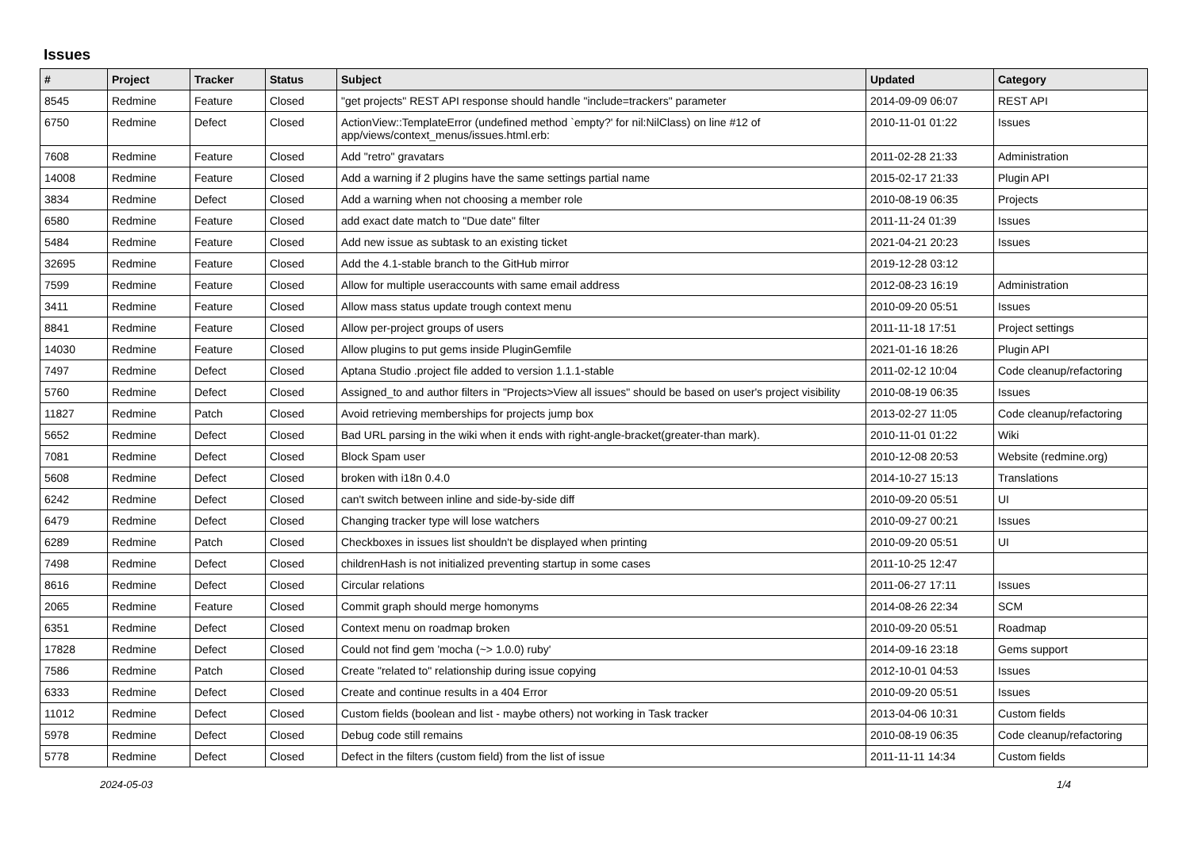Issues
| # | Project | Tracker | Status | Subject | Updated | Category |
| --- | --- | --- | --- | --- | --- | --- |
| 8545 | Redmine | Feature | Closed | "get projects" REST API response should handle "include=trackers" parameter | 2014-09-09 06:07 | REST API |
| 6750 | Redmine | Defect | Closed | ActionView::TemplateError (undefined method `empty?' for nil:NilClass) on line #12 of app/views/context_menus/issues.html.erb: | 2010-11-01 01:22 | Issues |
| 7608 | Redmine | Feature | Closed | Add "retro" gravatars | 2011-02-28 21:33 | Administration |
| 14008 | Redmine | Feature | Closed | Add a warning if 2 plugins have the same settings partial name | 2015-02-17 21:33 | Plugin API |
| 3834 | Redmine | Defect | Closed | Add a warning when not choosing a member role | 2010-08-19 06:35 | Projects |
| 6580 | Redmine | Feature | Closed | add exact date match to "Due date" filter | 2011-11-24 01:39 | Issues |
| 5484 | Redmine | Feature | Closed | Add new issue as subtask to an existing ticket | 2021-04-21 20:23 | Issues |
| 32695 | Redmine | Feature | Closed | Add the 4.1-stable branch to the GitHub mirror | 2019-12-28 03:12 | |
| 7599 | Redmine | Feature | Closed | Allow for multiple useraccounts with same email address | 2012-08-23 16:19 | Administration |
| 3411 | Redmine | Feature | Closed | Allow mass status update trough context menu | 2010-09-20 05:51 | Issues |
| 8841 | Redmine | Feature | Closed | Allow per-project groups of users | 2011-11-18 17:51 | Project settings |
| 14030 | Redmine | Feature | Closed | Allow plugins to put gems inside PluginGemfile | 2021-01-16 18:26 | Plugin API |
| 7497 | Redmine | Defect | Closed | Aptana Studio .project file added to version 1.1.1-stable | 2011-02-12 10:04 | Code cleanup/refactoring |
| 5760 | Redmine | Defect | Closed | Assigned_to and author filters in "Projects>View all issues" should be based on user's project visibility | 2010-08-19 06:35 | Issues |
| 11827 | Redmine | Patch | Closed | Avoid retrieving memberships for projects jump box | 2013-02-27 11:05 | Code cleanup/refactoring |
| 5652 | Redmine | Defect | Closed | Bad URL parsing in the wiki when it ends with right-angle-bracket(greater-than mark). | 2010-11-01 01:22 | Wiki |
| 7081 | Redmine | Defect | Closed | Block Spam user | 2010-12-08 20:53 | Website (redmine.org) |
| 5608 | Redmine | Defect | Closed | broken with i18n 0.4.0 | 2014-10-27 15:13 | Translations |
| 6242 | Redmine | Defect | Closed | can't switch between inline and side-by-side diff | 2010-09-20 05:51 | UI |
| 6479 | Redmine | Defect | Closed | Changing tracker type will lose watchers | 2010-09-27 00:21 | Issues |
| 6289 | Redmine | Patch | Closed | Checkboxes in issues list shouldn't be displayed when printing | 2010-09-20 05:51 | UI |
| 7498 | Redmine | Defect | Closed | childrenHash is not initialized preventing startup in some cases | 2011-10-25 12:47 | |
| 8616 | Redmine | Defect | Closed | Circular relations | 2011-06-27 17:11 | Issues |
| 2065 | Redmine | Feature | Closed | Commit graph should merge homonyms | 2014-08-26 22:34 | SCM |
| 6351 | Redmine | Defect | Closed | Context menu on roadmap broken | 2010-09-20 05:51 | Roadmap |
| 17828 | Redmine | Defect | Closed | Could not find gem 'mocha (~> 1.0.0) ruby' | 2014-09-16 23:18 | Gems support |
| 7586 | Redmine | Patch | Closed | Create "related to" relationship during issue copying | 2012-10-01 04:53 | Issues |
| 6333 | Redmine | Defect | Closed | Create and continue results in a 404 Error | 2010-09-20 05:51 | Issues |
| 11012 | Redmine | Defect | Closed | Custom fields (boolean and list - maybe others) not working in Task tracker | 2013-04-06 10:31 | Custom fields |
| 5978 | Redmine | Defect | Closed | Debug code still remains | 2010-08-19 06:35 | Code cleanup/refactoring |
| 5778 | Redmine | Defect | Closed | Defect in the filters (custom field) from the list of issue | 2011-11-11 14:34 | Custom fields |
2024-05-03 1/4